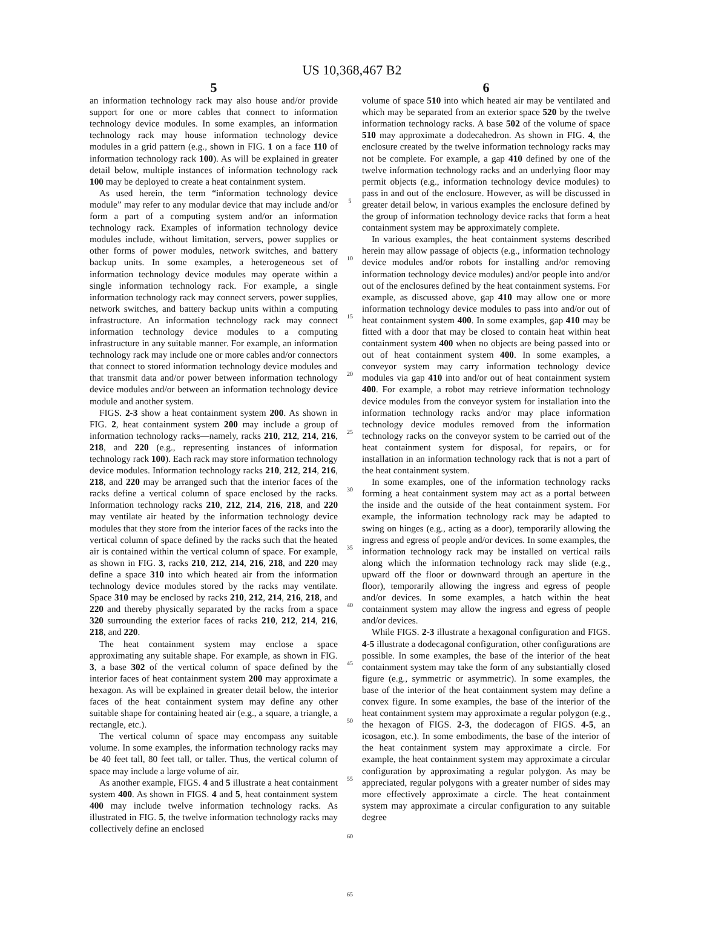US 10,368,467 B2
5
an information technology rack may also house and/or provide support for one or more cables that connect to information technology device modules. In some examples, an information technology rack may house information technology device modules in a grid pattern (e.g., shown in FIG. 1 on a face 110 of information technology rack 100). As will be explained in greater detail below, multiple instances of information technology rack 100 may be deployed to create a heat containment system.
As used herein, the term “information technology device module” may refer to any modular device that may include and/or form a part of a computing system and/or an information technology rack. Examples of information technology device modules include, without limitation, servers, power supplies or other forms of power modules, network switches, and battery backup units. In some examples, a heterogeneous set of information technology device modules may operate within a single information technology rack. For example, a single information technology rack may connect servers, power supplies, network switches, and battery backup units within a computing infrastructure. An information technology rack may connect information technology device modules to a computing infrastructure in any suitable manner. For example, an information technology rack may include one or more cables and/or connectors that connect to stored information technology device modules and that transmit data and/or power between information technology device modules and/or between an information technology device module and another system.
FIGS. 2-3 show a heat containment system 200. As shown in FIG. 2, heat containment system 200 may include a group of information technology racks—namely, racks 210, 212, 214, 216, 218, and 220 (e.g., representing instances of information technology rack 100). Each rack may store information technology device modules. Information technology racks 210, 212, 214, 216, 218, and 220 may be arranged such that the interior faces of the racks define a vertical column of space enclosed by the racks. Information technology racks 210, 212, 214, 216, 218, and 220 may ventilate air heated by the information technology device modules that they store from the interior faces of the racks into the vertical column of space defined by the racks such that the heated air is contained within the vertical column of space. For example, as shown in FIG. 3, racks 210, 212, 214, 216, 218, and 220 may define a space 310 into which heated air from the information technology device modules stored by the racks may ventilate. Space 310 may be enclosed by racks 210, 212, 214, 216, 218, and 220 and thereby physically separated by the racks from a space 320 surrounding the exterior faces of racks 210, 212, 214, 216, 218, and 220.
The heat containment system may enclose a space approximating any suitable shape. For example, as shown in FIG. 3, a base 302 of the vertical column of space defined by the interior faces of heat containment system 200 may approximate a hexagon. As will be explained in greater detail below, the interior faces of the heat containment system may define any other suitable shape for containing heated air (e.g., a square, a triangle, a rectangle, etc.).
The vertical column of space may encompass any suitable volume. In some examples, the information technology racks may be 40 feet tall, 80 feet tall, or taller. Thus, the vertical column of space may include a large volume of air.
As another example, FIGS. 4 and 5 illustrate a heat containment system 400. As shown in FIGS. 4 and 5, heat containment system 400 may include twelve information technology racks. As illustrated in FIG. 5, the twelve information technology racks may collectively define an enclosed
5
10
15
20
25
30
35
40
45
50
55
60
65
6
volume of space 510 into which heated air may be ventilated and which may be separated from an exterior space 520 by the twelve information technology racks. A base 502 of the volume of space 510 may approximate a dodecahedron. As shown in FIG. 4, the enclosure created by the twelve information technology racks may not be complete. For example, a gap 410 defined by one of the twelve information technology racks and an underlying floor may permit objects (e.g., information technology device modules) to pass in and out of the enclosure. However, as will be discussed in greater detail below, in various examples the enclosure defined by the group of information technology device racks that form a heat containment system may be approximately complete.
In various examples, the heat containment systems described herein may allow passage of objects (e.g., information technology device modules and/or robots for installing and/or removing information technology device modules) and/or people into and/or out of the enclosures defined by the heat containment systems. For example, as discussed above, gap 410 may allow one or more information technology device modules to pass into and/or out of heat containment system 400. In some examples, gap 410 may be fitted with a door that may be closed to contain heat within heat containment system 400 when no objects are being passed into or out of heat containment system 400. In some examples, a conveyor system may carry information technology device modules via gap 410 into and/or out of heat containment system 400. For example, a robot may retrieve information technology device modules from the conveyor system for installation into the information technology racks and/or may place information technology device modules removed from the information technology racks on the conveyor system to be carried out of the heat containment system for disposal, for repairs, or for installation in an information technology rack that is not a part of the heat containment system.
In some examples, one of the information technology racks forming a heat containment system may act as a portal between the inside and the outside of the heat containment system. For example, the information technology rack may be adapted to swing on hinges (e.g., acting as a door), temporarily allowing the ingress and egress of people and/or devices. In some examples, the information technology rack may be installed on vertical rails along which the information technology rack may slide (e.g., upward off the floor or downward through an aperture in the floor), temporarily allowing the ingress and egress of people and/or devices. In some examples, a hatch within the heat containment system may allow the ingress and egress of people and/or devices.
While FIGS. 2-3 illustrate a hexagonal configuration and FIGS. 4-5 illustrate a dodecagonal configuration, other configurations are possible. In some examples, the base of the interior of the heat containment system may take the form of any substantially closed figure (e.g., symmetric or asymmetric). In some examples, the base of the interior of the heat containment system may define a convex figure. In some examples, the base of the interior of the heat containment system may approximate a regular polygon (e.g., the hexagon of FIGS. 2-3, the dodecagon of FIGS. 4-5, an icosagon, etc.). In some embodiments, the base of the interior of the heat containment system may approximate a circle. For example, the heat containment system may approximate a circular configuration by approximating a regular polygon. As may be appreciated, regular polygons with a greater number of sides may more effectively approximate a circle. The heat containment system may approximate a circular configuration to any suitable degree